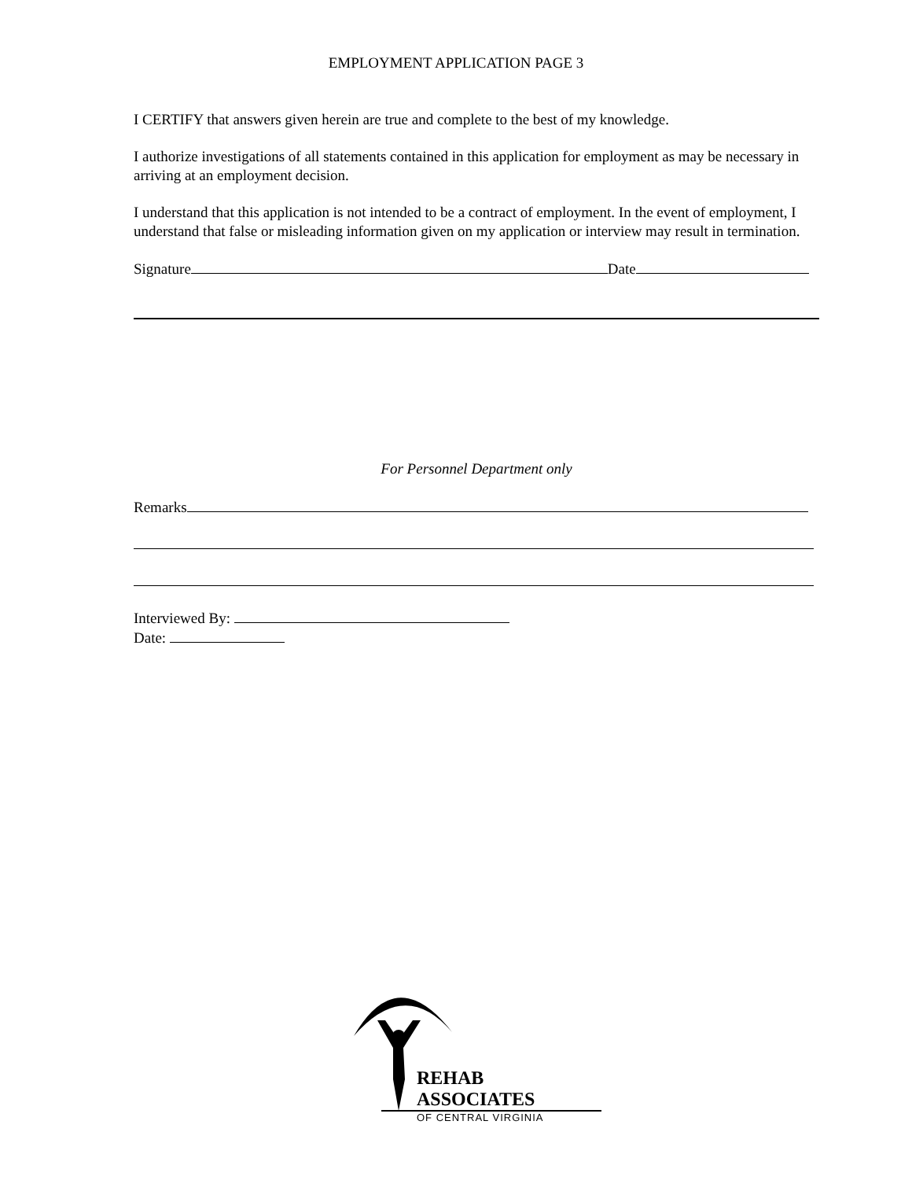EMPLOYMENT APPLICATION PAGE 3
I CERTIFY that answers given herein are true and complete to the best of my knowledge.
I authorize investigations of all statements contained in this application for employment as may be necessary in arriving at an employment decision.
I understand that this application is not intended to be a contract of employment. In the event of employment, I understand that false or misleading information given on my application or interview may result in termination.
Signature Date
For Personnel Department only
Remarks
Interviewed By:
Date:
REHAB ASSOCIATES
OF CENTRAL VIRGINIA